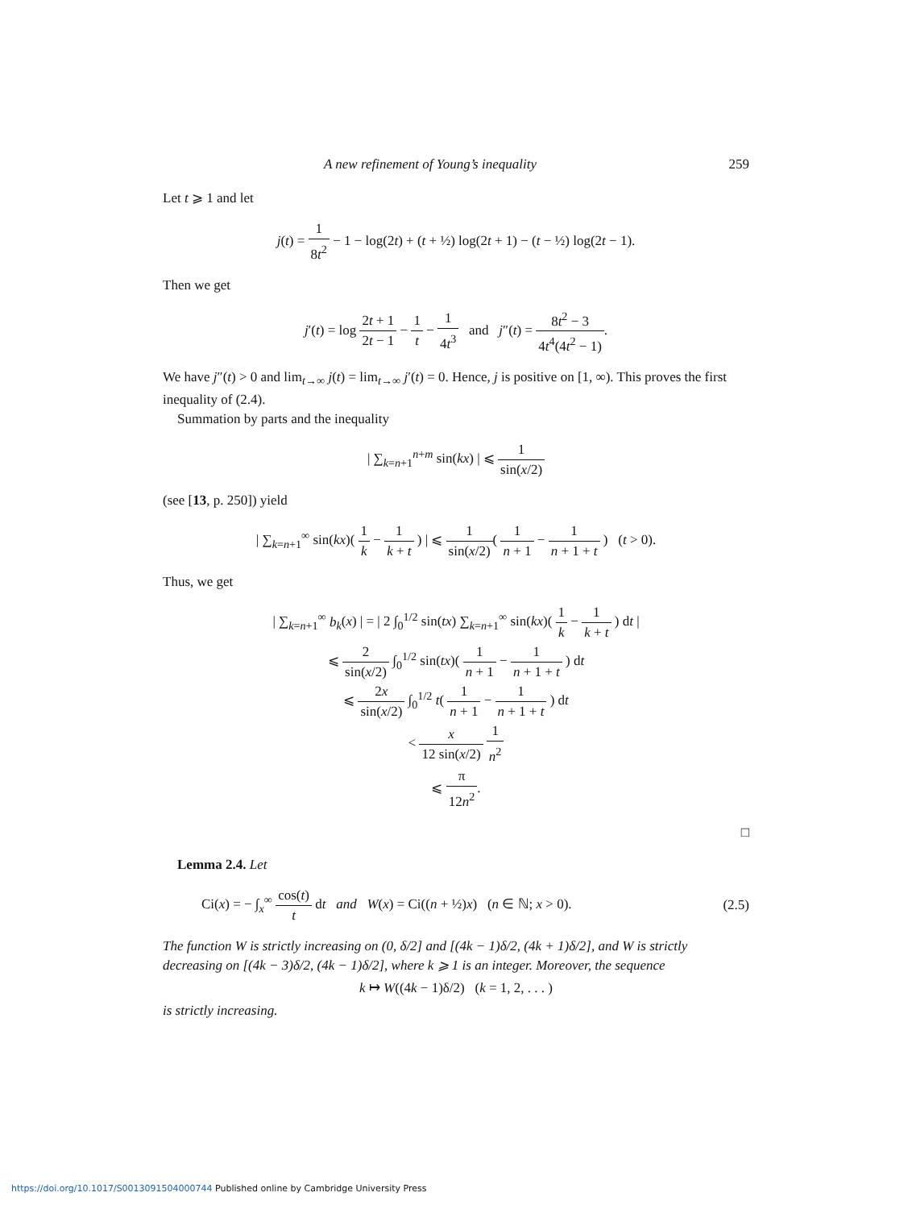A new refinement of Young’s inequality 259
Let t ⩾ 1 and let
j(t) = 1 8t<sup>2</sup> − 1 − log(2t) + (t + ½) log(2t + 1) − (t − ½) log(2t − 1).
Then we get
j′(t) = log 2t + 1 2t − 1 − 1 t − 1 4t<sup>3</sup> and j″(t) = 8t<sup>2</sup> − 3 4t<sup>4</sup>(4t<sup>2</sup> − 1).
We have j″(t) > 0 and lim<sub>t→∞</sub> j(t) = lim<sub>t→∞</sub> j′(t) = 0. Hence, j is positive on [1, ∞). This proves the first inequality of (2.4).
Summation by parts and the inequality
| ∑<sub>k=n+1</sub><sup>n+m</sup> sin(kx) | ⩽ 1 sin(x/2)
(see [13, p. 250]) yield
| ∑<sub>k=n+1</sub><sup>∞</sup> sin(kx)( 1 k − 1 k + t ) | ⩽ 1 sin(x/2)( 1 n + 1 − 1 n + 1 + t ) (t > 0).
Thus, we get
| ∑<sub>k=n+1</sub><sup>∞</sup> b<sub>k</sub>(x) | = | 2 ∫<sub>0</sub><sup>1/2</sup> sin(tx) ∑<sub>k=n+1</sub><sup>∞</sup> sin(kx)( 1 k − 1 k + t ) dt |
⩽ 2 sin(x/2) ∫<sub>0</sub><sup>1/2</sup> sin(tx)( 1 n + 1 − 1 n + 1 + t ) dt
⩽ 2x sin(x/2) ∫<sub>0</sub><sup>1/2</sup> t( 1 n + 1 − 1 n + 1 + t ) dt
< x 12 sin(x/2) 1 n<sup>2</sup>
⩽ π 12n<sup>2</sup>.
□
Lemma 2.4. Let
Ci(x) = − ∫<sub>x</sub><sup>∞</sup> cos(t) t dt and W(x) = Ci((n + ½)x) (n ∈ ℕ; x > 0). (2.5)
The function W is strictly increasing on (0, δ/2] and [(4k − 1)δ/2, (4k + 1)δ/2], and W is strictly decreasing on [(4k − 3)δ/2, (4k − 1)δ/2], where k ⩾ 1 is an integer. Moreover, the sequence
k ↦ W((4k − 1)δ/2) (k = 1, 2, . . . )
is strictly increasing.
https://doi.org/10.1017/S0013091504000744 Published online by Cambridge University Press